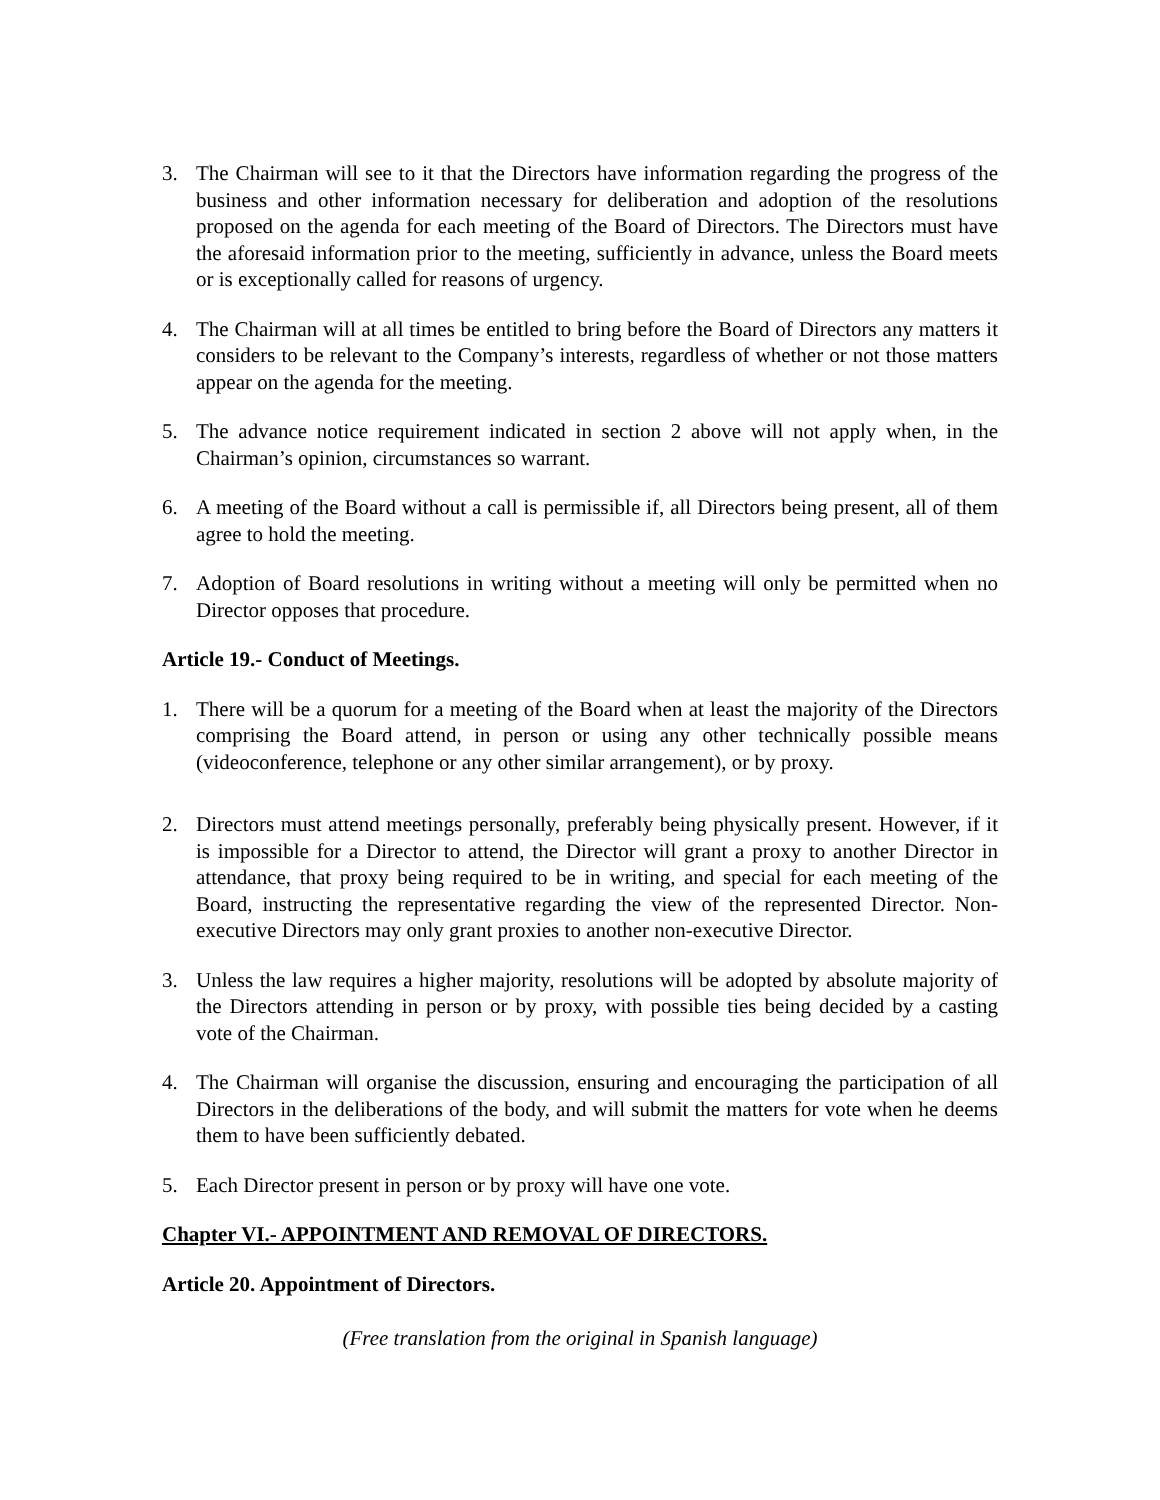3. The Chairman will see to it that the Directors have information regarding the progress of the business and other information necessary for deliberation and adoption of the resolutions proposed on the agenda for each meeting of the Board of Directors. The Directors must have the aforesaid information prior to the meeting, sufficiently in advance, unless the Board meets or is exceptionally called for reasons of urgency.
4. The Chairman will at all times be entitled to bring before the Board of Directors any matters it considers to be relevant to the Company’s interests, regardless of whether or not those matters appear on the agenda for the meeting.
5. The advance notice requirement indicated in section 2 above will not apply when, in the Chairman’s opinion, circumstances so warrant.
6. A meeting of the Board without a call is permissible if, all Directors being present, all of them agree to hold the meeting.
7. Adoption of Board resolutions in writing without a meeting will only be permitted when no Director opposes that procedure.
Article 19.- Conduct of Meetings.
1. There will be a quorum for a meeting of the Board when at least the majority of the Directors comprising the Board attend, in person or using any other technically possible means (videoconference, telephone or any other similar arrangement), or by proxy.
2. Directors must attend meetings personally, preferably being physically present. However, if it is impossible for a Director to attend, the Director will grant a proxy to another Director in attendance, that proxy being required to be in writing, and special for each meeting of the Board, instructing the representative regarding the view of the represented Director. Non-executive Directors may only grant proxies to another non-executive Director.
3. Unless the law requires a higher majority, resolutions will be adopted by absolute majority of the Directors attending in person or by proxy, with possible ties being decided by a casting vote of the Chairman.
4. The Chairman will organise the discussion, ensuring and encouraging the participation of all Directors in the deliberations of the body, and will submit the matters for vote when he deems them to have been sufficiently debated.
5. Each Director present in person or by proxy will have one vote.
Chapter VI.- APPOINTMENT AND REMOVAL OF DIRECTORS.
Article 20. Appointment of Directors.
(Free translation from the original in Spanish language)